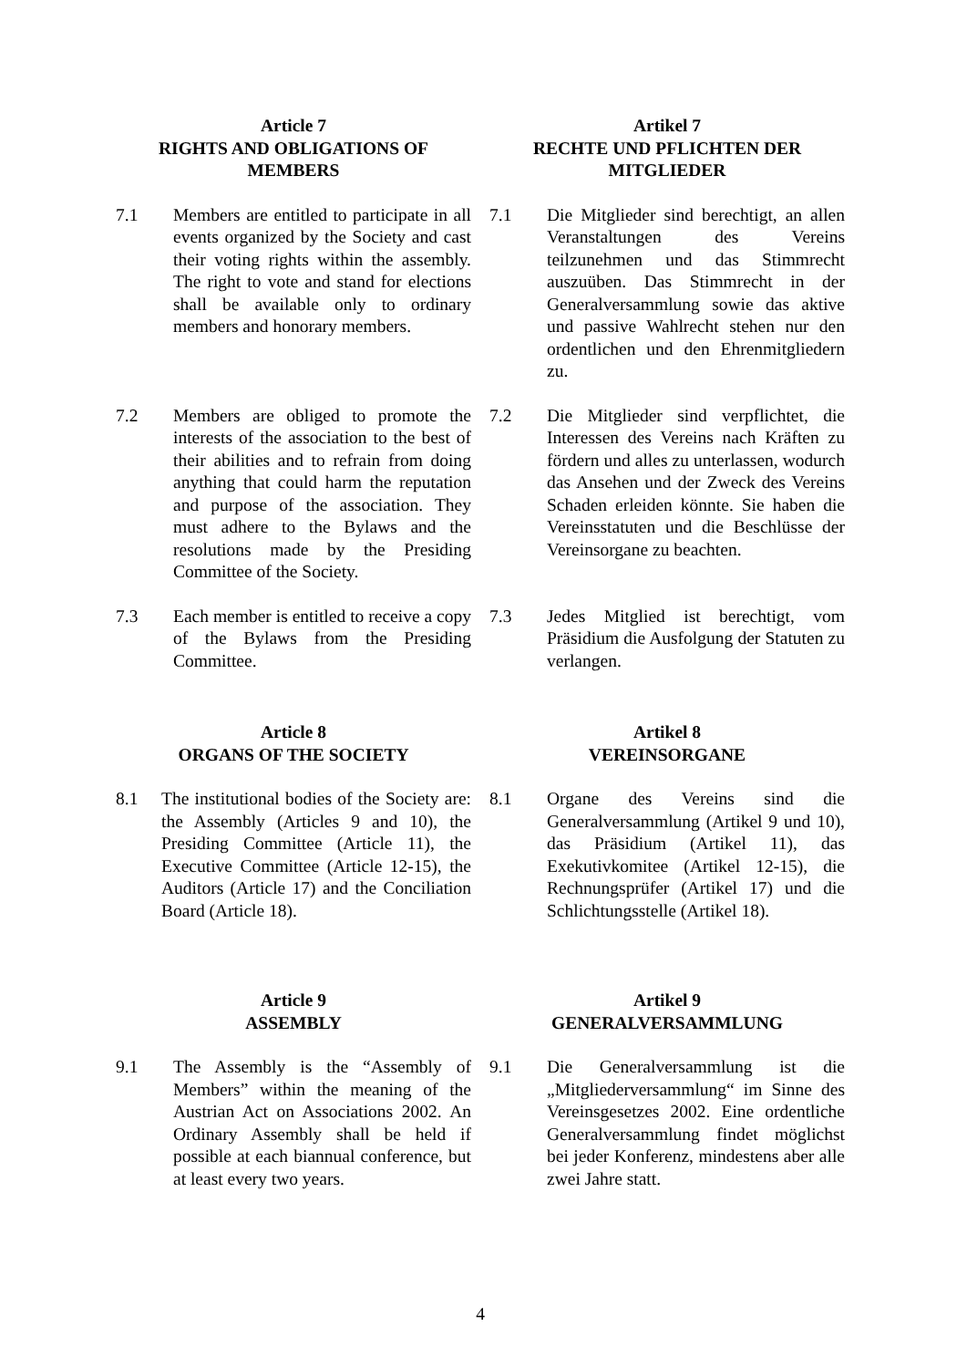Article 7
RIGHTS AND OBLIGATIONS OF MEMBERS
Artikel 7
RECHTE UND PFLICHTEN DER MITGLIEDER
7.1 Members are entitled to participate in all events organized by the Society and cast their voting rights within the assembly. The right to vote and stand for elections shall be available only to ordinary members and honorary members.
7.1 Die Mitglieder sind berechtigt, an allen Veranstaltungen des Vereins teilzunehmen und das Stimmrecht auszuüben. Das Stimmrecht in der Generalversammlung sowie das aktive und passive Wahlrecht stehen nur den ordentlichen und den Ehrenmitgliedern zu.
7.2 Members are obliged to promote the interests of the association to the best of their abilities and to refrain from doing anything that could harm the reputation and purpose of the association. They must adhere to the Bylaws and the resolutions made by the Presiding Committee of the Society.
7.2 Die Mitglieder sind verpflichtet, die Interessen des Vereins nach Kräften zu fördern und alles zu unterlassen, wodurch das Ansehen und der Zweck des Vereins Schaden erleiden könnte. Sie haben die Vereinsstatuten und die Beschlüsse der Vereinsorgane zu beachten.
7.3 Each member is entitled to receive a copy of the Bylaws from the Presiding Committee.
7.3 Jedes Mitglied ist berechtigt, vom Präsidium die Ausfolgung der Statuten zu verlangen.
Article 8
ORGANS OF THE SOCIETY
Artikel 8
VEREINSORGANE
8.1 The institutional bodies of the Society are: the Assembly (Articles 9 and 10), the Presiding Committee (Article 11), the Executive Committee (Article 12-15), the Auditors (Article 17) and the Conciliation Board (Article 18).
8.1 Organe des Vereins sind die Generalversammlung (Artikel 9 und 10), das Präsidium (Artikel 11), das Exekutivkomitee (Artikel 12-15), die Rechnungsprüfer (Artikel 17) und die Schlichtungsstelle (Artikel 18).
Article 9
ASSEMBLY
Artikel 9
GENERALVERSAMMLUNG
9.1 The Assembly is the “Assembly of Members” within the meaning of the Austrian Act on Associations 2002. An Ordinary Assembly shall be held if possible at each biannual conference, but at least every two years.
9.1 Die Generalversammlung ist die „Mitgliederversammlung“ im Sinne des Vereinsgesetzes 2002. Eine ordentliche Generalversammlung findet möglichst bei jeder Konferenz, mindestens aber alle zwei Jahre statt.
4